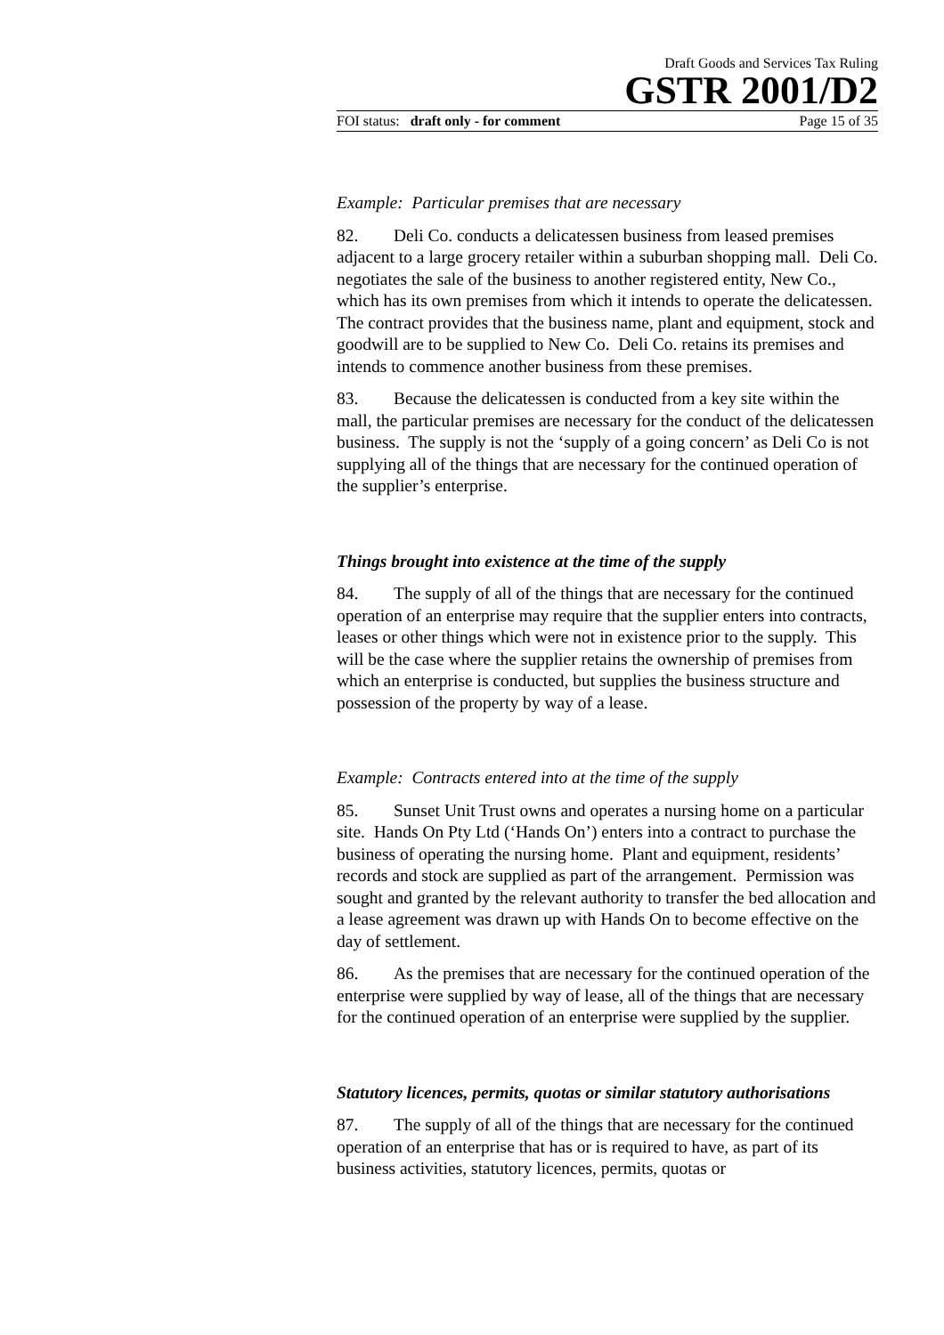Draft Goods and Services Tax Ruling
GSTR 2001/D2
FOI status: draft only - for comment Page 15 of 35
Example: Particular premises that are necessary
82. Deli Co. conducts a delicatessen business from leased premises adjacent to a large grocery retailer within a suburban shopping mall. Deli Co. negotiates the sale of the business to another registered entity, New Co., which has its own premises from which it intends to operate the delicatessen. The contract provides that the business name, plant and equipment, stock and goodwill are to be supplied to New Co. Deli Co. retains its premises and intends to commence another business from these premises.
83. Because the delicatessen is conducted from a key site within the mall, the particular premises are necessary for the conduct of the delicatessen business. The supply is not the ‘supply of a going concern’ as Deli Co is not supplying all of the things that are necessary for the continued operation of the supplier’s enterprise.
Things brought into existence at the time of the supply
84. The supply of all of the things that are necessary for the continued operation of an enterprise may require that the supplier enters into contracts, leases or other things which were not in existence prior to the supply. This will be the case where the supplier retains the ownership of premises from which an enterprise is conducted, but supplies the business structure and possession of the property by way of a lease.
Example: Contracts entered into at the time of the supply
85. Sunset Unit Trust owns and operates a nursing home on a particular site. Hands On Pty Ltd (‘Hands On’) enters into a contract to purchase the business of operating the nursing home. Plant and equipment, residents’ records and stock are supplied as part of the arrangement. Permission was sought and granted by the relevant authority to transfer the bed allocation and a lease agreement was drawn up with Hands On to become effective on the day of settlement.
86. As the premises that are necessary for the continued operation of the enterprise were supplied by way of lease, all of the things that are necessary for the continued operation of an enterprise were supplied by the supplier.
Statutory licences, permits, quotas or similar statutory authorisations
87. The supply of all of the things that are necessary for the continued operation of an enterprise that has or is required to have, as part of its business activities, statutory licences, permits, quotas or